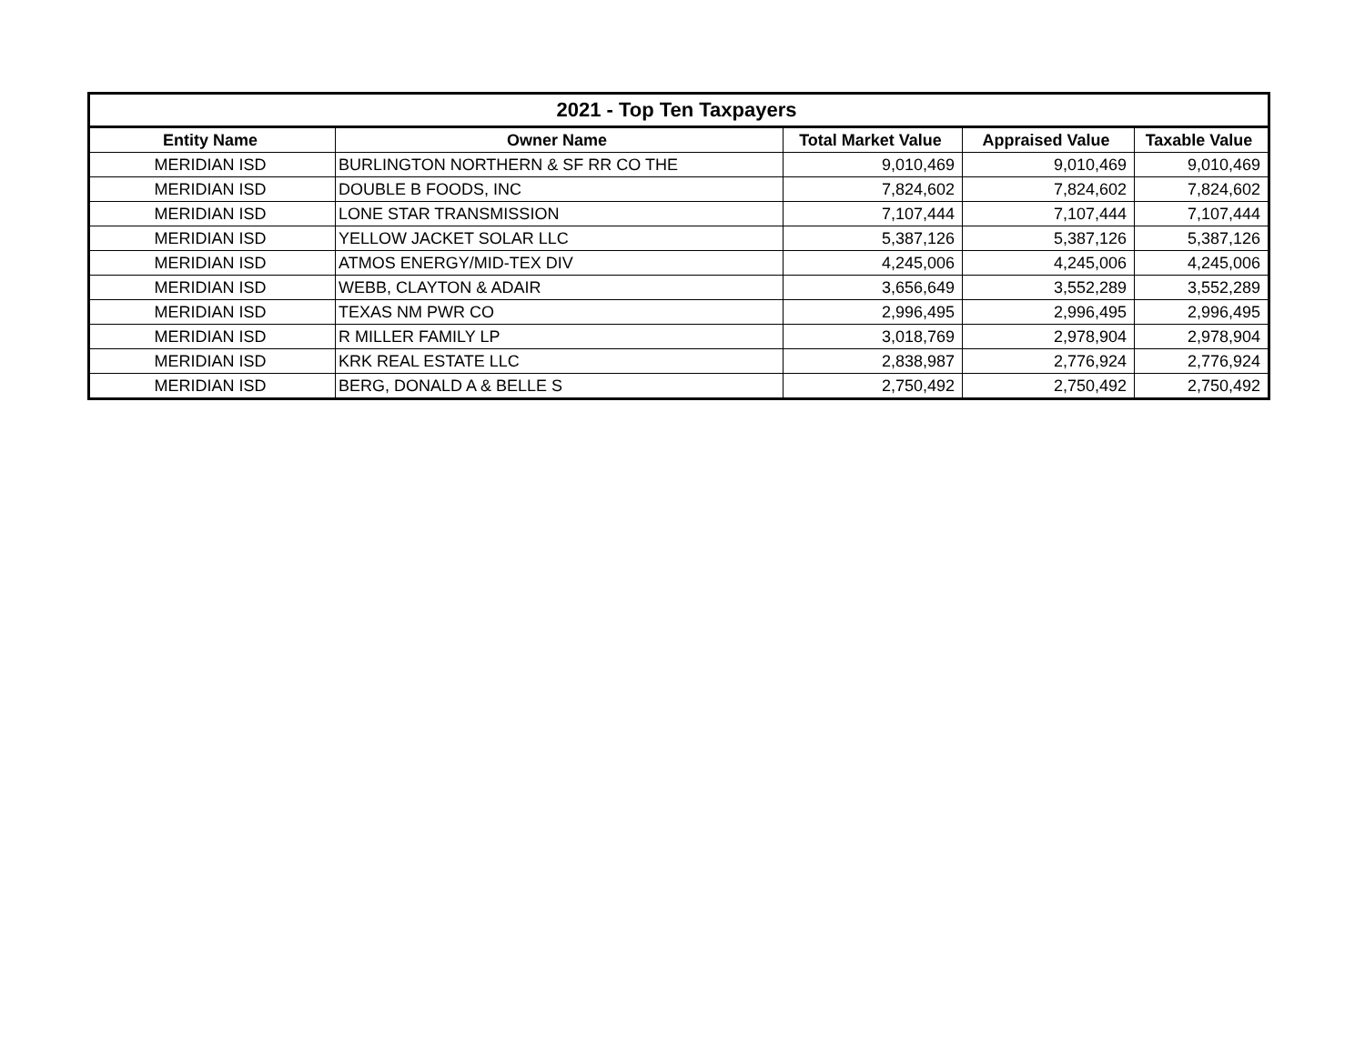| 2021 - Top Ten Taxpayers | | | | |
| --- | --- | --- | --- | --- |
| Entity Name | Owner Name | Total Market Value | Appraised Value | Taxable Value |
| MERIDIAN ISD | BURLINGTON NORTHERN & SF RR CO THE | 9,010,469 | 9,010,469 | 9,010,469 |
| MERIDIAN ISD | DOUBLE B FOODS, INC | 7,824,602 | 7,824,602 | 7,824,602 |
| MERIDIAN ISD | LONE STAR TRANSMISSION | 7,107,444 | 7,107,444 | 7,107,444 |
| MERIDIAN ISD | YELLOW JACKET SOLAR LLC | 5,387,126 | 5,387,126 | 5,387,126 |
| MERIDIAN ISD | ATMOS ENERGY/MID-TEX DIV | 4,245,006 | 4,245,006 | 4,245,006 |
| MERIDIAN ISD | WEBB, CLAYTON & ADAIR | 3,656,649 | 3,552,289 | 3,552,289 |
| MERIDIAN ISD | TEXAS NM PWR CO | 2,996,495 | 2,996,495 | 2,996,495 |
| MERIDIAN ISD | R MILLER FAMILY LP | 3,018,769 | 2,978,904 | 2,978,904 |
| MERIDIAN ISD | KRK REAL ESTATE LLC | 2,838,987 | 2,776,924 | 2,776,924 |
| MERIDIAN ISD | BERG, DONALD A & BELLE S | 2,750,492 | 2,750,492 | 2,750,492 |